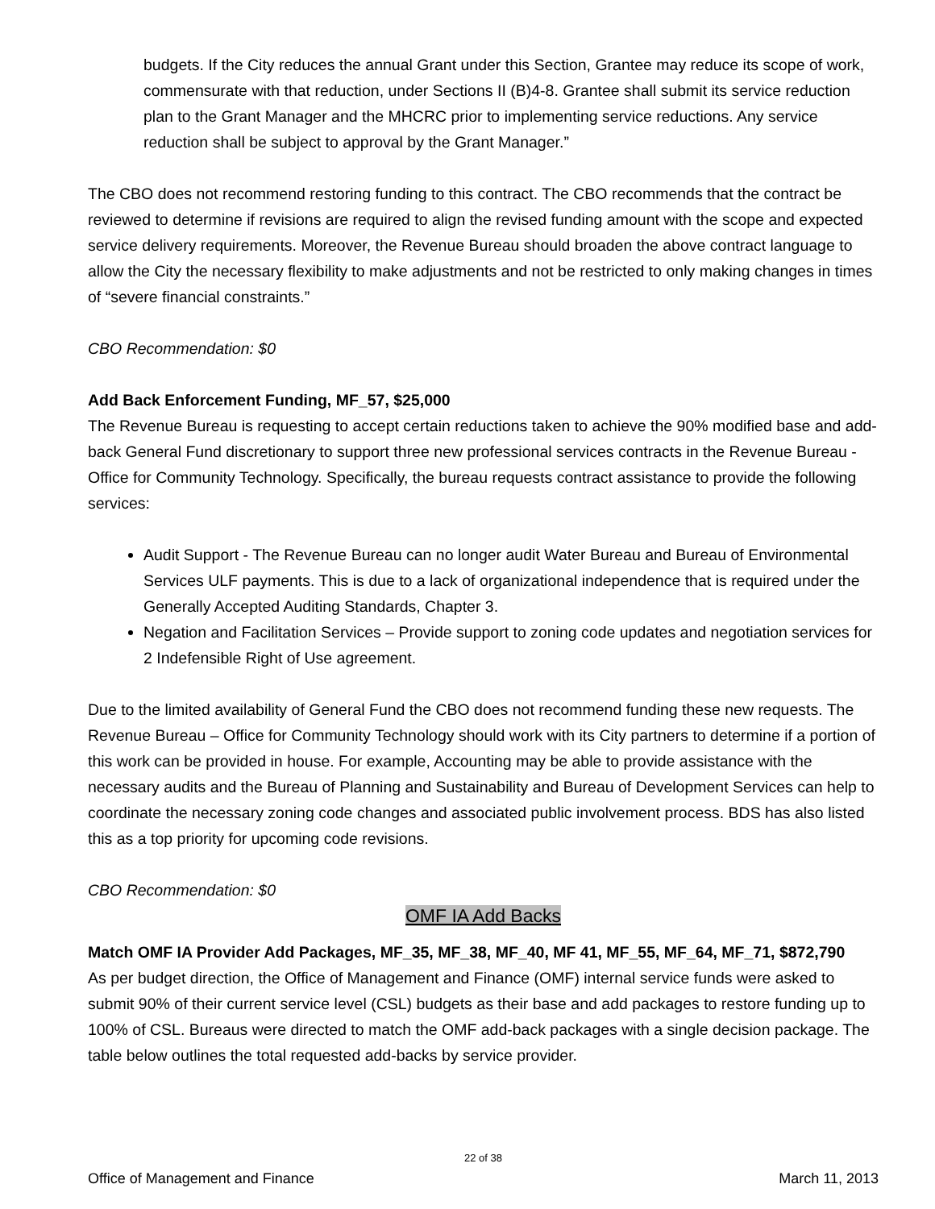budgets. If the City reduces the annual Grant under this Section, Grantee may reduce its scope of work, commensurate with that reduction, under Sections II (B)4-8. Grantee shall submit its service reduction plan to the Grant Manager and the MHCRC prior to implementing service reductions. Any service reduction shall be subject to approval by the Grant Manager.”
The CBO does not recommend restoring funding to this contract. The CBO recommends that the contract be reviewed to determine if revisions are required to align the revised funding amount with the scope and expected service delivery requirements. Moreover, the Revenue Bureau should broaden the above contract language to allow the City the necessary flexibility to make adjustments and not be restricted to only making changes in times of “severe financial constraints.”
CBO Recommendation: $0
Add Back Enforcement Funding, MF_57, $25,000
The Revenue Bureau is requesting to accept certain reductions taken to achieve the 90% modified base and add-back General Fund discretionary to support three new professional services contracts in the Revenue Bureau - Office for Community Technology. Specifically, the bureau requests contract assistance to provide the following services:
Audit Support - The Revenue Bureau can no longer audit Water Bureau and Bureau of Environmental Services ULF payments. This is due to a lack of organizational independence that is required under the Generally Accepted Auditing Standards, Chapter 3.
Negation and Facilitation Services – Provide support to zoning code updates and negotiation services for 2 Indefensible Right of Use agreement.
Due to the limited availability of General Fund the CBO does not recommend funding these new requests. The Revenue Bureau – Office for Community Technology should work with its City partners to determine if a portion of this work can be provided in house. For example, Accounting may be able to provide assistance with the necessary audits and the Bureau of Planning and Sustainability and Bureau of Development Services can help to coordinate the necessary zoning code changes and associated public involvement process. BDS has also listed this as a top priority for upcoming code revisions.
CBO Recommendation: $0
OMF IA Add Backs
Match OMF IA Provider Add Packages, MF_35, MF_38, MF_40, MF 41, MF_55, MF_64, MF_71, $872,790
As per budget direction, the Office of Management and Finance (OMF) internal service funds were asked to submit 90% of their current service level (CSL) budgets as their base and add packages to restore funding up to 100% of CSL. Bureaus were directed to match the OMF add-back packages with a single decision package. The table below outlines the total requested add-backs by service provider.
22 of 38
Office of Management and Finance March 11, 2013